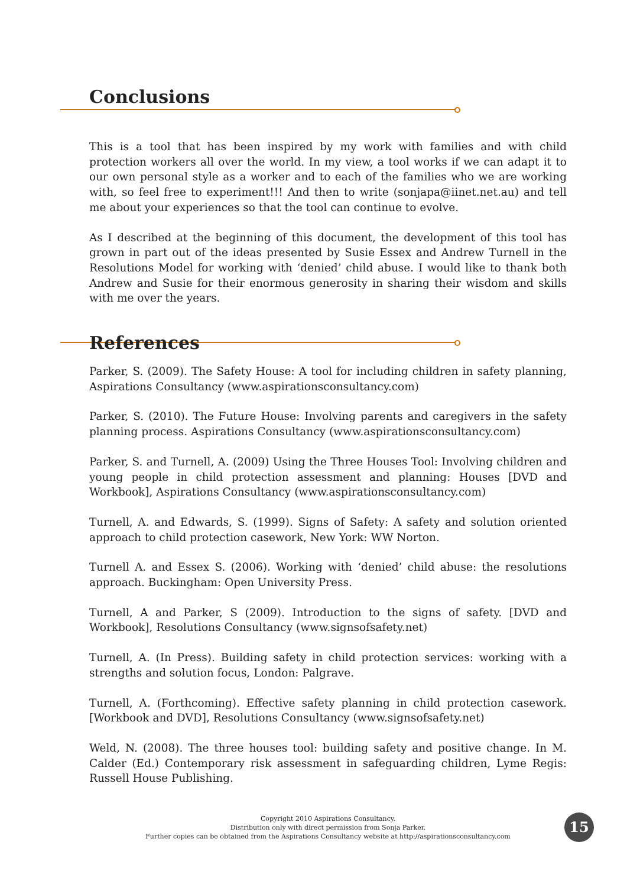Conclusions
This is a tool that has been inspired by my work with families and with child protection workers all over the world. In my view, a tool works if we can adapt it to our own personal style as a worker and to each of the families who we are working with, so feel free to experiment!!! And then to write (sonjapa@iinet.net.au) and tell me about your experiences so that the tool can continue to evolve.
As I described at the beginning of this document, the development of this tool has grown in part out of the ideas presented by Susie Essex and Andrew Turnell in the Resolutions Model for working with ‘denied’ child abuse. I would like to thank both Andrew and Susie for their enormous generosity in sharing their wisdom and skills with me over the years.
References
Parker, S. (2009). The Safety House: A tool for including children in safety planning, Aspirations Consultancy (www.aspirationsconsultancy.com)
Parker, S. (2010). The Future House: Involving parents and caregivers in the safety planning process. Aspirations Consultancy (www.aspirationsconsultancy.com)
Parker, S. and Turnell, A. (2009) Using the Three Houses Tool: Involving children and young people in child protection assessment and planning: Houses [DVD and Workbook], Aspirations Consultancy (www.aspirationsconsultancy.com)
Turnell, A. and Edwards, S. (1999). Signs of Safety: A safety and solution oriented approach to child protection casework, New York: WW Norton.
Turnell A. and Essex S. (2006). Working with ‘denied’ child abuse: the resolutions approach. Buckingham: Open University Press.
Turnell, A and Parker, S (2009). Introduction to the signs of safety. [DVD and Workbook], Resolutions Consultancy (www.signsofsafety.net)
Turnell, A. (In Press). Building safety in child protection services: working with a strengths and solution focus, London: Palgrave.
Turnell, A. (Forthcoming). Effective safety planning in child protection casework. [Workbook and DVD], Resolutions Consultancy (www.signsofsafety.net)
Weld, N. (2008). The three houses tool: building safety and positive change. In M. Calder (Ed.) Contemporary risk assessment in safeguarding children, Lyme Regis: Russell House Publishing.
Copyright 2010 Aspirations Consultancy.
Distribution only with direct permission from Sonja Parker.
Further copies can be obtained from the Aspirations Consultancy website at http://aspirationsconsultancy.com
15